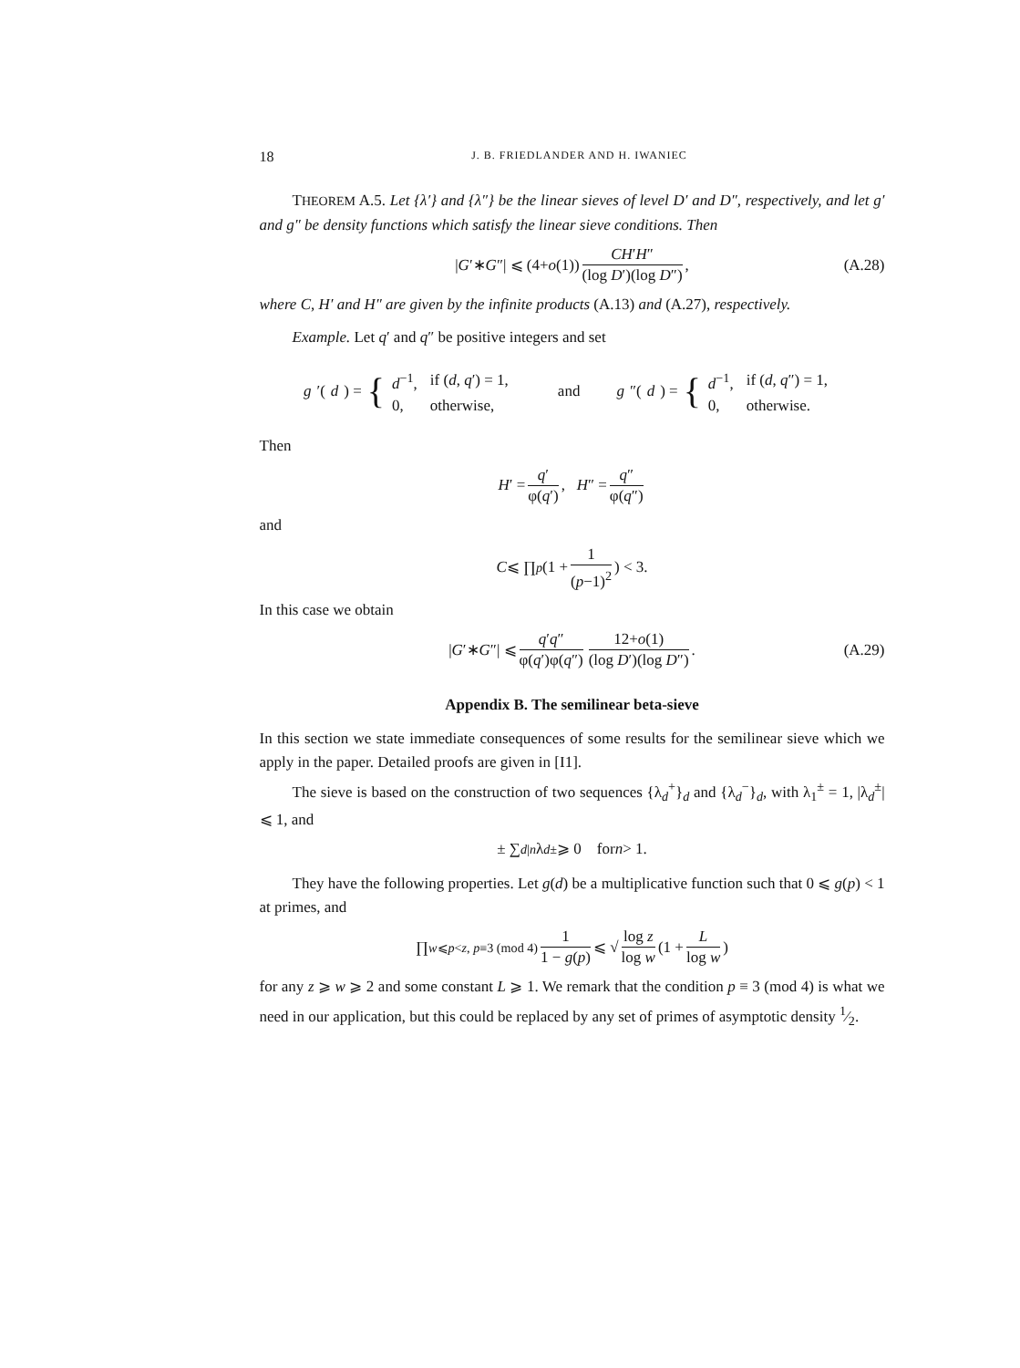18 J. B. FRIEDLANDER AND H. IWANIEC
THEOREM A.5. Let {λ′} and {λ″} be the linear sieves of level D′ and D″, respectively, and let g′ and g″ be density functions which satisfy the linear sieve conditions. Then
| G ′∗ G ″| ⩽ (4+ o (1)) CH′H″ (log D′)(log D″), (A.28)
where C, H′ and H″ are given by the infinite products (A.13) and (A.27), respectively.
Example. Let q′ and q″ be positive integers and set
g ′(d) = {
| d<sup>−1</sup>, | if ( d , q ′) = 1, |
| 0, | otherwise, |
and g ″(d) = {
| d<sup>−1</sup>, | if ( d , q ″) = 1, |
| 0, | otherwise. |
Then
H ′ = q′ φ(q′), H ″ = q″ φ(q″)
and
C ⩽ ∏<sub>p</sub> (1 + 1 (p−1)<sup>2</sup>) < 3.
In this case we obtain
| G ′∗ G ″| ⩽ q′q″ φ(q′)φ(q″) 12+o(1) (log D′)(log D″). (A.29)
Appendix B. The semilinear beta-sieve
In this section we state immediate consequences of some results for the semilinear sieve which we apply in the paper. Detailed proofs are given in [I1].
The sieve is based on the construction of two sequences {λ<sub>d</sub><sup>+</sup>}<sub>d</sub> and {λ<sub>d</sub><sup>−</sup>}<sub>d</sub>, with λ<sub>1</sub><sup>±</sup> = 1, |λ<sub>d</sub><sup>±</sup>| ⩽ 1, and
± ∑<sub>d|n</sub> λ<sub>d</sub><sup>±</sup> ⩾ 0 for n > 1.
They have the following properties. Let g(d) be a multiplicative function such that 0 ⩽ g(p) < 1 at primes, and
∏<sub>w⩽p<z, p≡3 (mod 4)</sub> 1 1 − g(p) ⩽ √ log z log w (1 + L log w)
for any z ⩾ w ⩾ 2 and some constant L ⩾ 1. We remark that the condition p ≡ 3 (mod 4) is what we need in our application, but this could be replaced by any set of primes of asymptotic density 1⁄2.